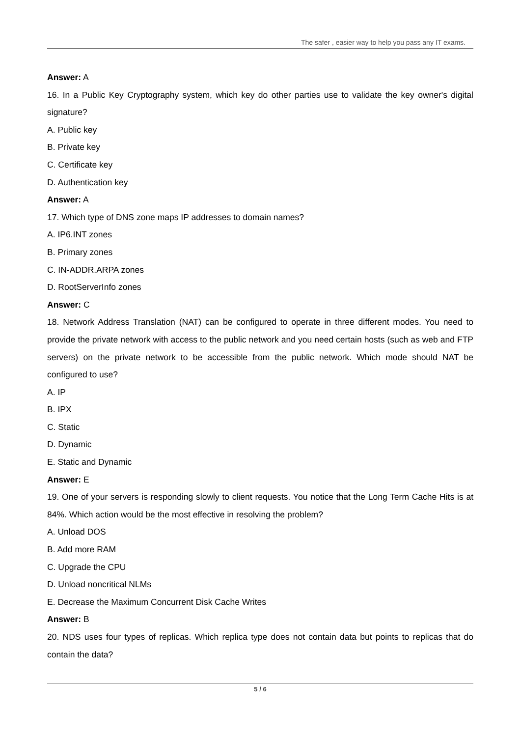The safer , easier way to help you pass any IT exams.
Answer: A
16. In a Public Key Cryptography system, which key do other parties use to validate the key owner's digital signature?
A. Public key
B. Private key
C. Certificate key
D. Authentication key
Answer: A
17. Which type of DNS zone maps IP addresses to domain names?
A. IP6.INT zones
B. Primary zones
C. IN-ADDR.ARPA zones
D. RootServerInfo zones
Answer: C
18. Network Address Translation (NAT) can be configured to operate in three different modes. You need to provide the private network with access to the public network and you need certain hosts (such as web and FTP servers) on the private network to be accessible from the public network. Which mode should NAT be configured to use?
A. IP
B. IPX
C. Static
D. Dynamic
E. Static and Dynamic
Answer: E
19. One of your servers is responding slowly to client requests. You notice that the Long Term Cache Hits is at 84%. Which action would be the most effective in resolving the problem?
A. Unload DOS
B. Add more RAM
C. Upgrade the CPU
D. Unload noncritical NLMs
E. Decrease the Maximum Concurrent Disk Cache Writes
Answer: B
20. NDS uses four types of replicas. Which replica type does not contain data but points to replicas that do contain the data?
5 / 6